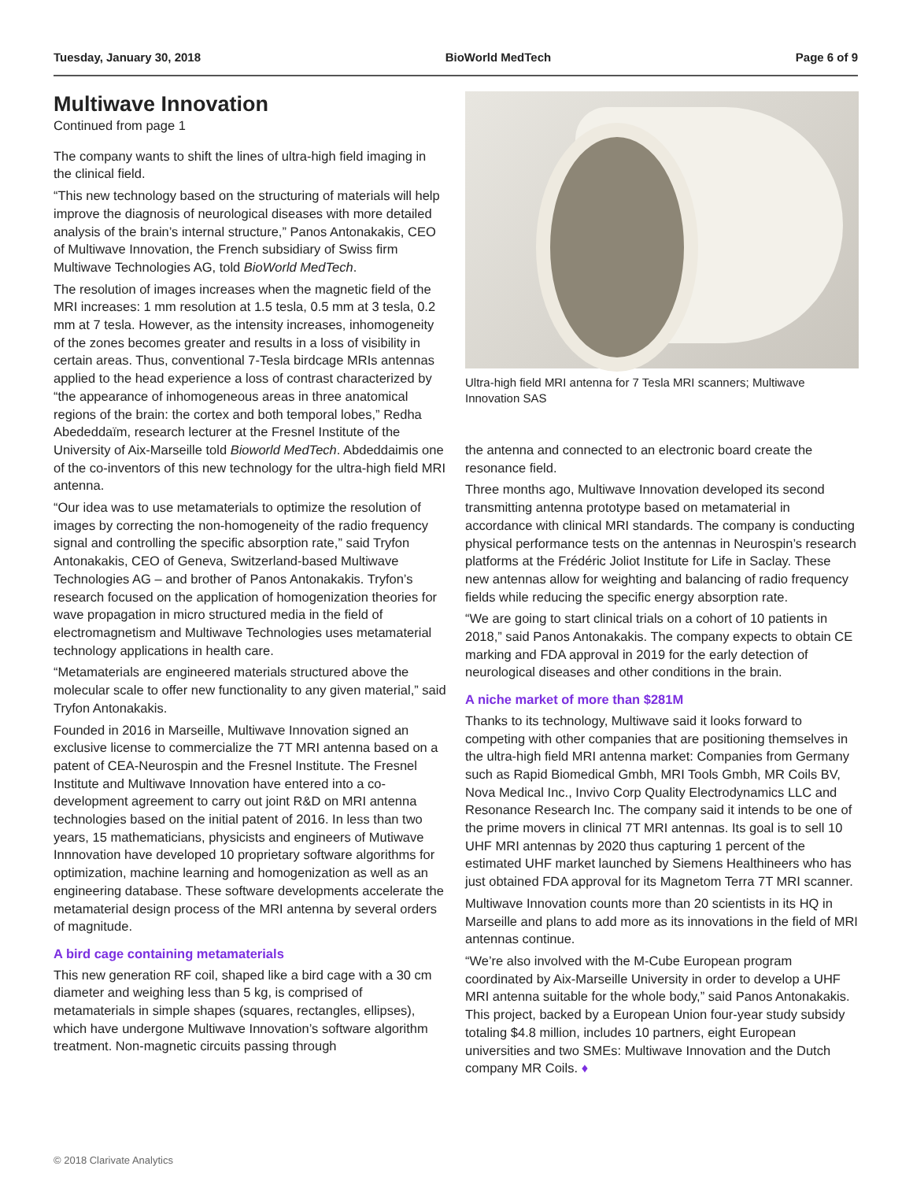Tuesday, January 30, 2018 BioWorld MedTech Page 6 of 9
Multiwave Innovation
Continued from page 1
The company wants to shift the lines of ultra-high field imaging in the clinical field.
“This new technology based on the structuring of materials will help improve the diagnosis of neurological diseases with more detailed analysis of the brain’s internal structure,” Panos Antonakakis, CEO of Multiwave Innovation, the French subsidiary of Swiss firm Multiwave Technologies AG, told BioWorld MedTech.
The resolution of images increases when the magnetic field of the MRI increases: 1 mm resolution at 1.5 tesla, 0.5 mm at 3 tesla, 0.2 mm at 7 tesla. However, as the intensity increases, inhomogeneity of the zones becomes greater and results in a loss of visibility in certain areas. Thus, conventional 7-Tesla birdcage MRIs antennas applied to the head experience a loss of contrast characterized by “the appearance of inhomogeneous areas in three anatomical regions of the brain: the cortex and both temporal lobes,” Redha Abededdaïm, research lecturer at the Fresnel Institute of the University of Aix-Marseille told Bioworld MedTech. Abdeddaimis one of the co-inventors of this new technology for the ultra-high field MRI antenna.
“Our idea was to use metamaterials to optimize the resolution of images by correcting the non-homogeneity of the radio frequency signal and controlling the specific absorption rate,” said Tryfon Antonakakis, CEO of Geneva, Switzerland-based Multiwave Technologies AG – and brother of Panos Antonakakis. Tryfon’s research focused on the application of homogenization theories for wave propagation in micro structured media in the field of electromagnetism and Multiwave Technologies uses metamaterial technology applications in health care.
“Metamaterials are engineered materials structured above the molecular scale to offer new functionality to any given material,” said Tryfon Antonakakis.
Founded in 2016 in Marseille, Multiwave Innovation signed an exclusive license to commercialize the 7T MRI antenna based on a patent of CEA-Neurospin and the Fresnel Institute. The Fresnel Institute and Multiwave Innovation have entered into a co-development agreement to carry out joint R&D on MRI antenna technologies based on the initial patent of 2016. In less than two years, 15 mathematicians, physicists and engineers of Mutiwave Innnovation have developed 10 proprietary software algorithms for optimization, machine learning and homogenization as well as an engineering database. These software developments accelerate the metamaterial design process of the MRI antenna by several orders of magnitude.
A bird cage containing metamaterials
This new generation RF coil, shaped like a bird cage with a 30 cm diameter and weighing less than 5 kg, is comprised of metamaterials in simple shapes (squares, rectangles, ellipses), which have undergone Multiwave Innovation’s software algorithm treatment. Non-magnetic circuits passing through
Ultra-high field MRI antenna for 7 Tesla MRI scanners; Multiwave Innovation SAS
the antenna and connected to an electronic board create the resonance field.
Three months ago, Multiwave Innovation developed its second transmitting antenna prototype based on metamaterial in accordance with clinical MRI standards. The company is conducting physical performance tests on the antennas in Neurospin’s research platforms at the Frédéric Joliot Institute for Life in Saclay. These new antennas allow for weighting and balancing of radio frequency fields while reducing the specific energy absorption rate.
“We are going to start clinical trials on a cohort of 10 patients in 2018,” said Panos Antonakakis. The company expects to obtain CE marking and FDA approval in 2019 for the early detection of neurological diseases and other conditions in the brain.
A niche market of more than $281M
Thanks to its technology, Multiwave said it looks forward to competing with other companies that are positioning themselves in the ultra-high field MRI antenna market: Companies from Germany such as Rapid Biomedical Gmbh, MRI Tools Gmbh, MR Coils BV, Nova Medical Inc., Invivo Corp Quality Electrodynamics LLC and Resonance Research Inc. The company said it intends to be one of the prime movers in clinical 7T MRI antennas. Its goal is to sell 10 UHF MRI antennas by 2020 thus capturing 1 percent of the estimated UHF market launched by Siemens Healthineers who has just obtained FDA approval for its Magnetom Terra 7T MRI scanner.
Multiwave Innovation counts more than 20 scientists in its HQ in Marseille and plans to add more as its innovations in the field of MRI antennas continue.
“We’re also involved with the M-Cube European program coordinated by Aix-Marseille University in order to develop a UHF MRI antenna suitable for the whole body,” said Panos Antonakakis. This project, backed by a European Union four-year study subsidy totaling $4.8 million, includes 10 partners, eight European universities and two SMEs: Multiwave Innovation and the Dutch company MR Coils. ♦
© 2018 Clarivate Analytics